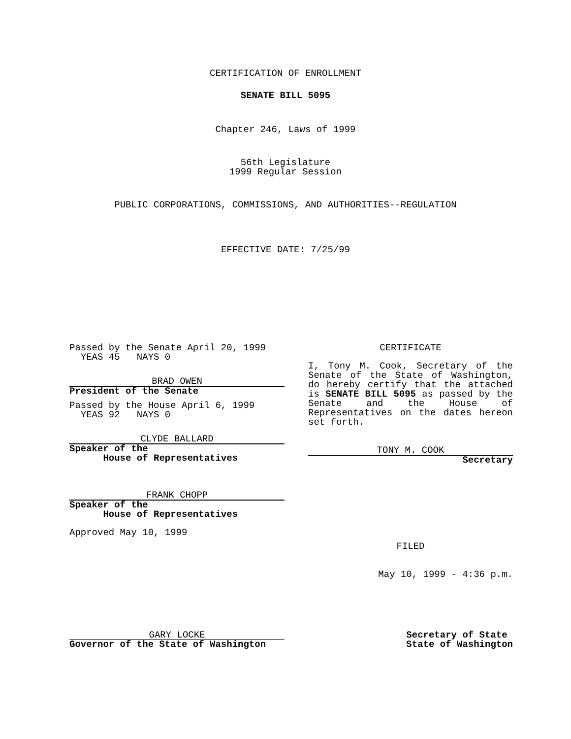CERTIFICATION OF ENROLLMENT
SENATE BILL 5095
Chapter 246, Laws of 1999
56th Legislature
1999 Regular Session
PUBLIC CORPORATIONS, COMMISSIONS, AND AUTHORITIES--REGULATION
EFFECTIVE DATE: 7/25/99
Passed by the Senate April 20, 1999
YEAS 45 NAYS 0
BRAD OWEN
President of the Senate
Passed by the House April 6, 1999
YEAS 92 NAYS 0
CLYDE BALLARD
Speaker of the
House of Representatives
FRANK CHOPP
Speaker of the
House of Representatives
Approved May 10, 1999
CERTIFICATE
I, Tony M. Cook, Secretary of the Senate of the State of Washington, do hereby certify that the attached is SENATE BILL 5095 as passed by the Senate and the House of Representatives on the dates hereon set forth.
TONY M. COOK
Secretary
FILED
May 10, 1999 - 4:36 p.m.
GARY LOCKE
Governor of the State of Washington
Secretary of State
State of Washington